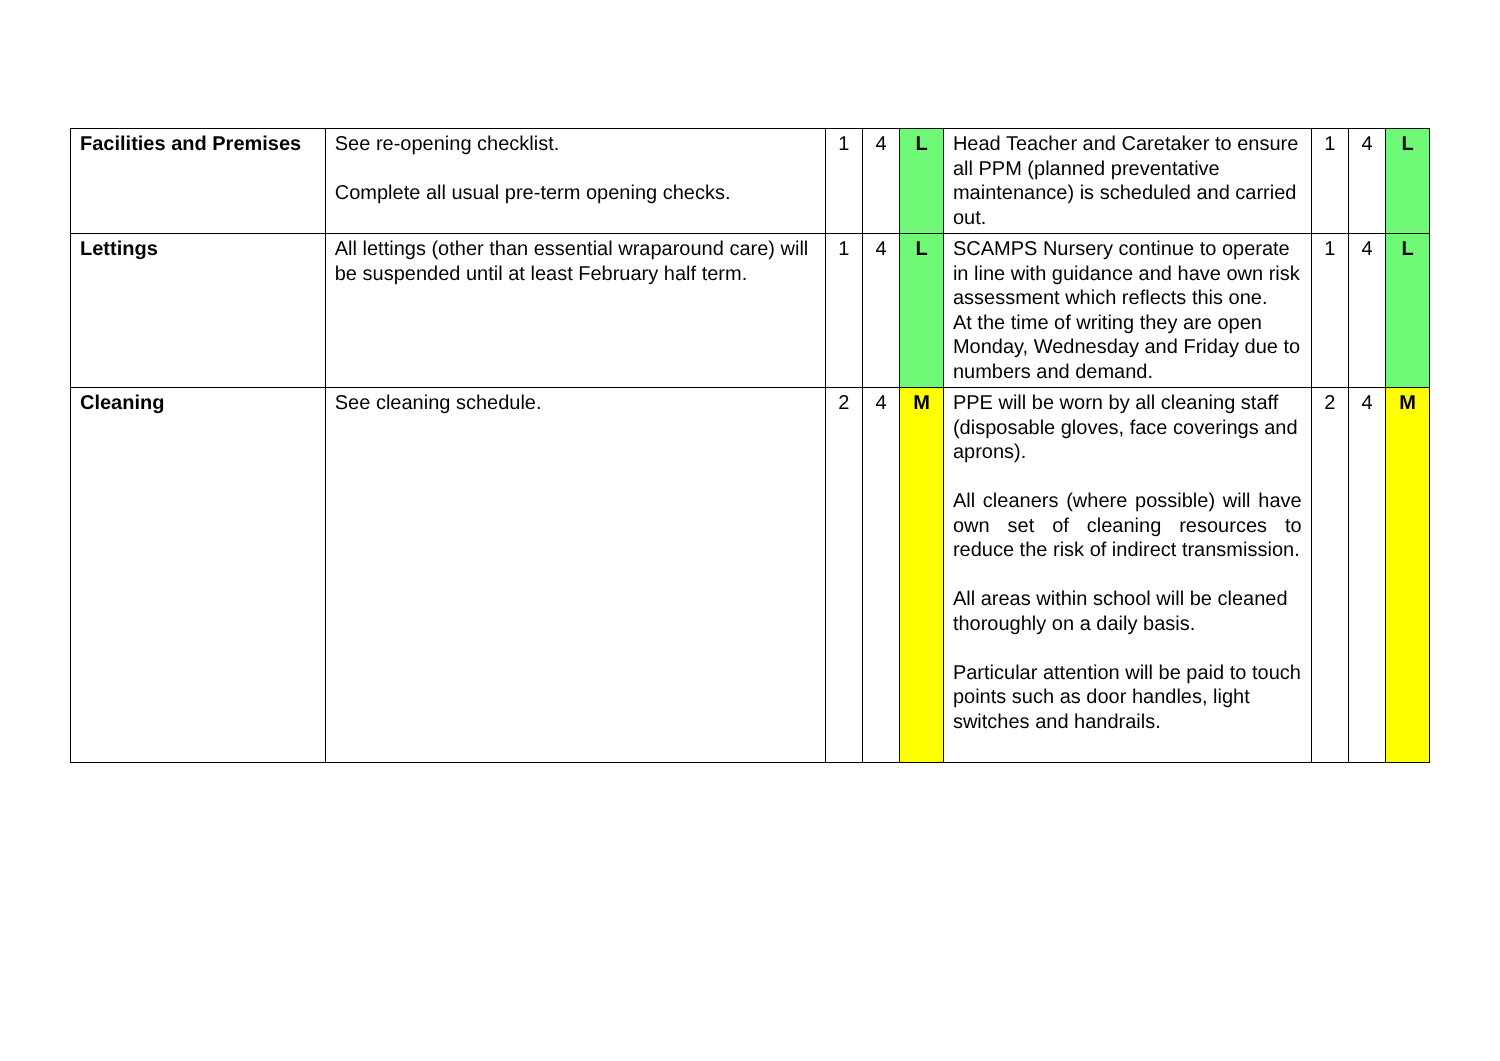| Facilities and Premises | See re-opening checklist. Complete all usual pre-term opening checks. | 1 | 4 | L | Head Teacher and Caretaker to ensure all PPM (planned preventative maintenance) is scheduled and carried out. | 1 | 4 | L |
| Lettings | All lettings (other than essential wraparound care) will be suspended until at least February half term. | 1 | 4 | L | SCAMPS Nursery continue to operate in line with guidance and have own risk assessment which reflects this one. At the time of writing they are open Monday, Wednesday and Friday due to numbers and demand. | 1 | 4 | L |
| Cleaning | See cleaning schedule. | 2 | 4 | M | PPE will be worn by all cleaning staff (disposable gloves, face coverings and aprons). All cleaners (where possible) will have own set of cleaning resources to reduce the risk of indirect transmission. All areas within school will be cleaned thoroughly on a daily basis. Particular attention will be paid to touch points such as door handles, light switches and handrails. | 2 | 4 | M |